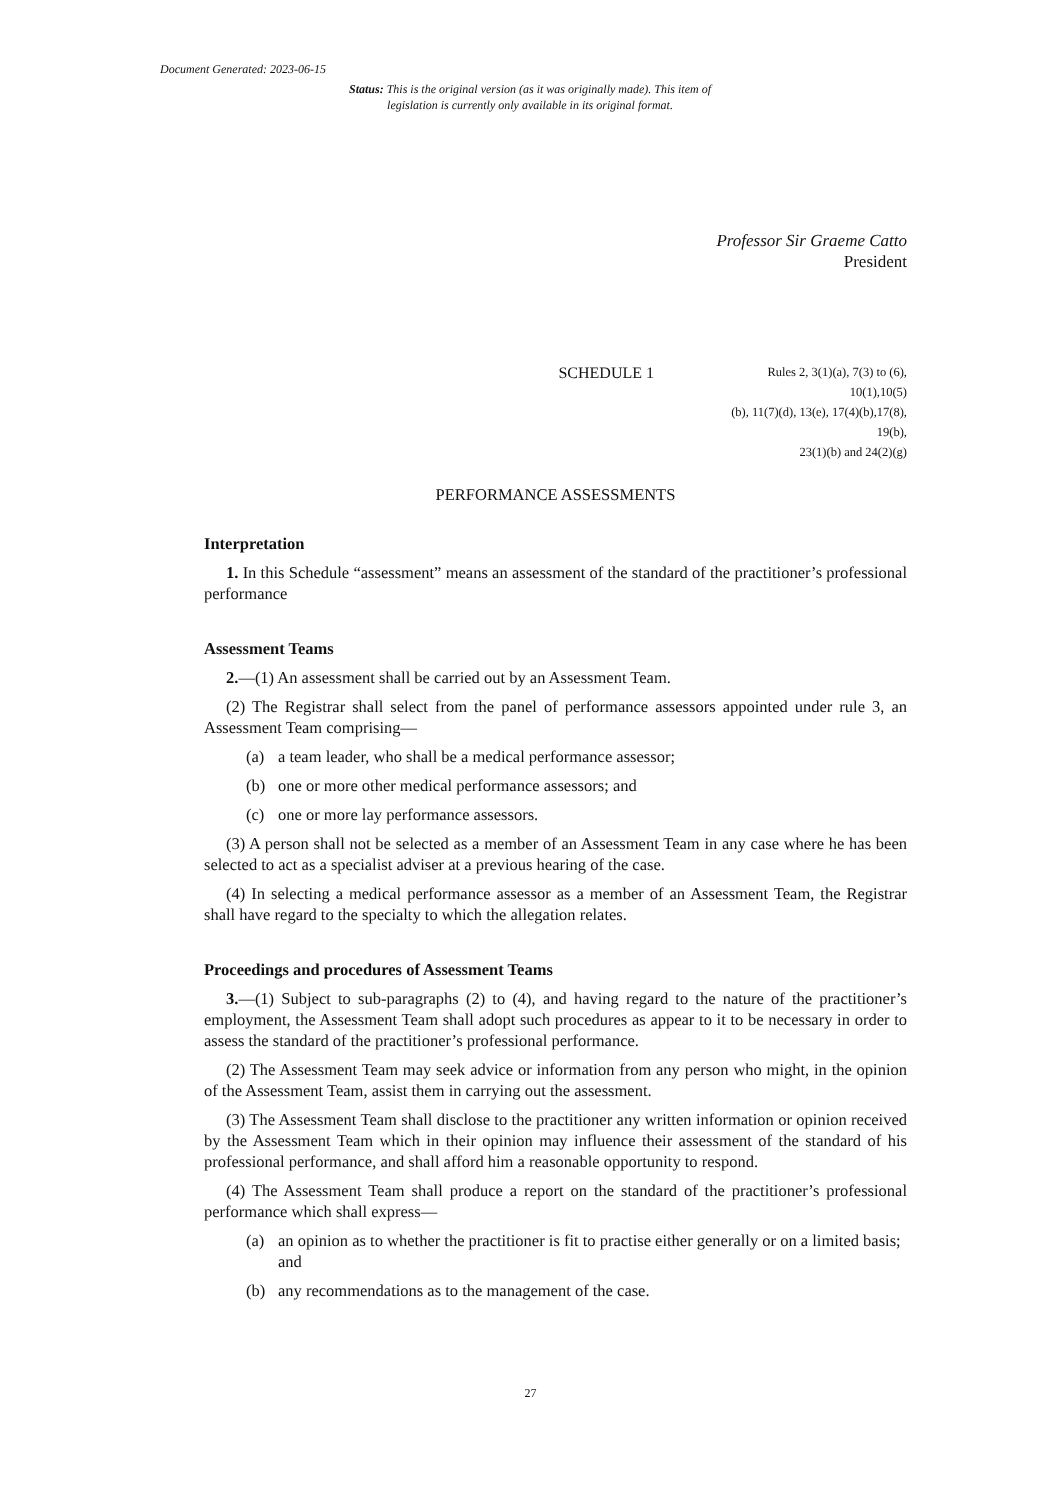Document Generated: 2023-06-15
Status: This is the original version (as it was originally made). This item of legislation is currently only available in its original format.
Professor Sir Graeme Catto
President
SCHEDULE 1
Rules 2, 3(1)(a), 7(3) to (6), 10(1),10(5)
(b), 11(7)(d), 13(e), 17(4)(b),17(8), 19(b),
23(1)(b) and 24(2)(g)
PERFORMANCE ASSESSMENTS
Interpretation
1. In this Schedule “assessment” means an assessment of the standard of the practitioner’s professional performance
Assessment Teams
2.—(1) An assessment shall be carried out by an Assessment Team.
(2) The Registrar shall select from the panel of performance assessors appointed under rule 3, an Assessment Team comprising—
(a) a team leader, who shall be a medical performance assessor;
(b) one or more other medical performance assessors; and
(c) one or more lay performance assessors.
(3) A person shall not be selected as a member of an Assessment Team in any case where he has been selected to act as a specialist adviser at a previous hearing of the case.
(4) In selecting a medical performance assessor as a member of an Assessment Team, the Registrar shall have regard to the specialty to which the allegation relates.
Proceedings and procedures of Assessment Teams
3.—(1) Subject to sub-paragraphs (2) to (4), and having regard to the nature of the practitioner’s employment, the Assessment Team shall adopt such procedures as appear to it to be necessary in order to assess the standard of the practitioner’s professional performance.
(2) The Assessment Team may seek advice or information from any person who might, in the opinion of the Assessment Team, assist them in carrying out the assessment.
(3) The Assessment Team shall disclose to the practitioner any written information or opinion received by the Assessment Team which in their opinion may influence their assessment of the standard of his professional performance, and shall afford him a reasonable opportunity to respond.
(4) The Assessment Team shall produce a report on the standard of the practitioner’s professional performance which shall express—
(a) an opinion as to whether the practitioner is fit to practise either generally or on a limited basis; and
(b) any recommendations as to the management of the case.
27